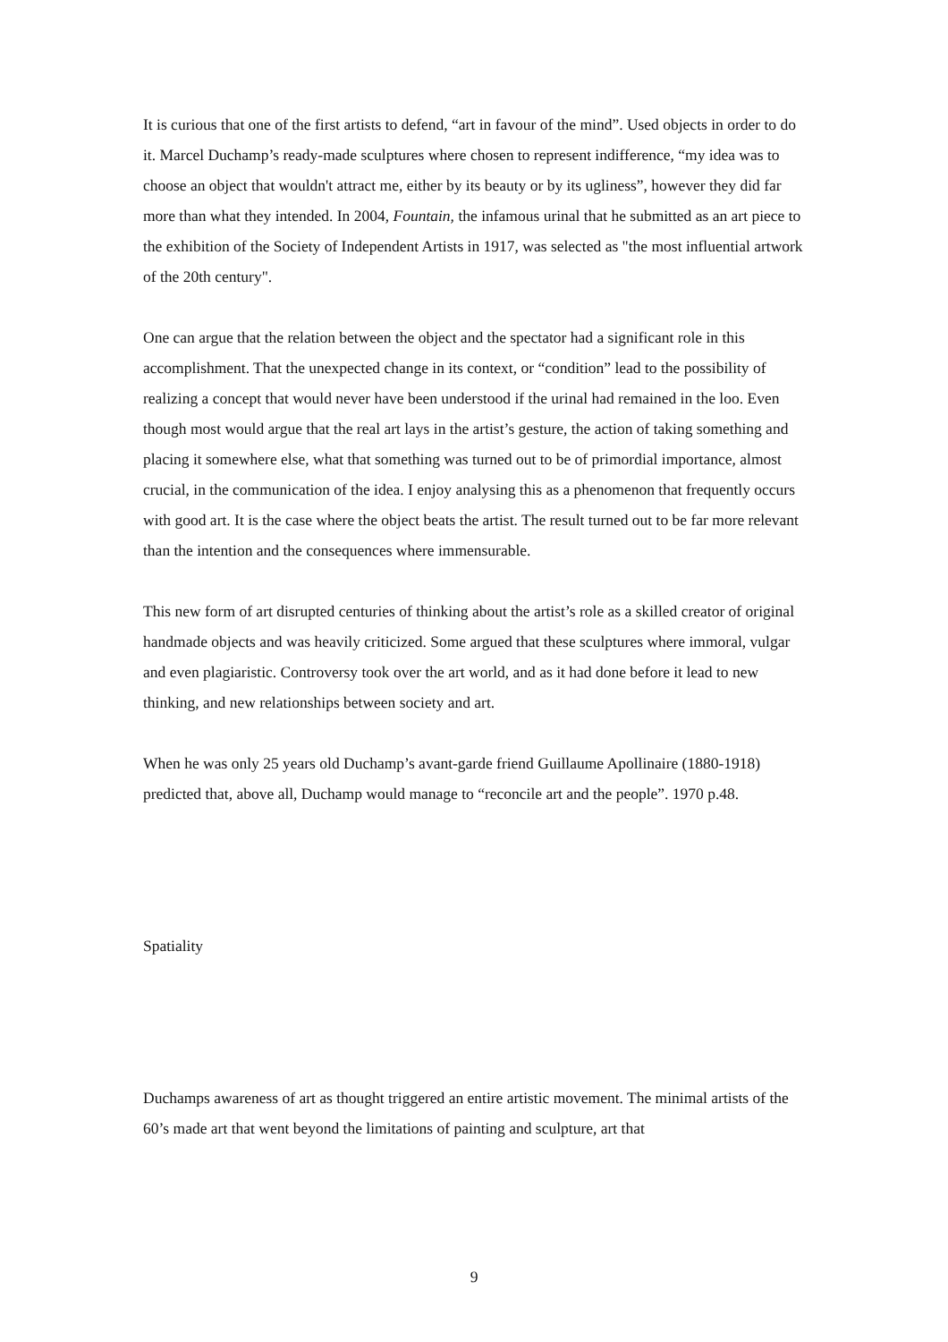It is curious that one of the first artists to defend, “art in favour of the mind”. Used objects in order to do it. Marcel Duchamp’s ready-made sculptures where chosen to represent indifference, “my idea was to choose an object that wouldn't attract me, either by its beauty or by its ugliness”, however they did far more than what they intended. In 2004, Fountain, the infamous urinal that he submitted as an art piece to the exhibition of the Society of Independent Artists in 1917, was selected as "the most influential artwork of the 20th century".
One can argue that the relation between the object and the spectator had a significant role in this accomplishment. That the unexpected change in its context, or “condition” lead to the possibility of realizing a concept that would never have been understood if the urinal had remained in the loo. Even though most would argue that the real art lays in the artist’s gesture, the action of taking something and placing it somewhere else, what that something was turned out to be of primordial importance, almost crucial, in the communication of the idea. I enjoy analysing this as a phenomenon that frequently occurs with good art. It is the case where the object beats the artist. The result turned out to be far more relevant than the intention and the consequences where immensurable.
This new form of art disrupted centuries of thinking about the artist’s role as a skilled creator of original handmade objects and was heavily criticized. Some argued that these sculptures where immoral, vulgar and even plagiaristic. Controversy took over the art world, and as it had done before it lead to new thinking, and new relationships between society and art.
When he was only 25 years old Duchamp’s avant-garde friend Guillaume Apollinaire (1880-1918) predicted that, above all, Duchamp would manage to “reconcile art and the people”. 1970 p.48.
Spatiality
Duchamps awareness of art as thought triggered an entire artistic movement. The minimal artists of the 60’s made art that went beyond the limitations of painting and sculpture, art that
9